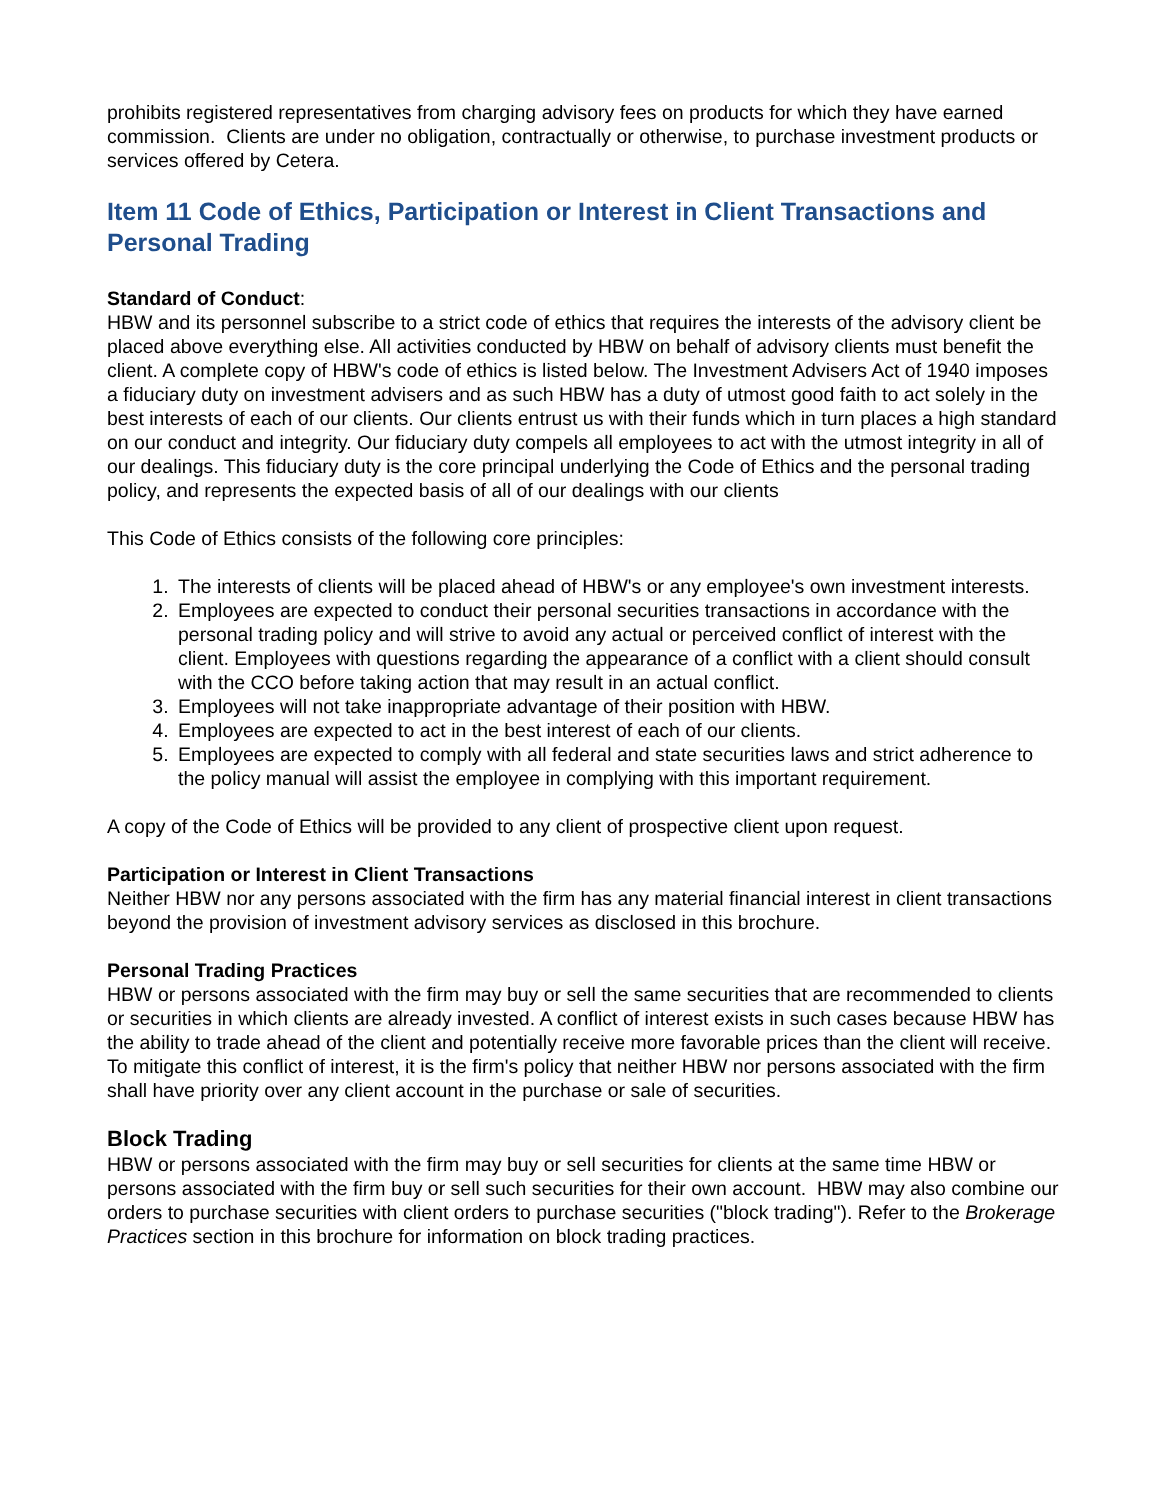prohibits registered representatives from charging advisory fees on products for which they have earned commission. Clients are under no obligation, contractually or otherwise, to purchase investment products or services offered by Cetera.
Item 11 Code of Ethics, Participation or Interest in Client Transactions and Personal Trading
Standard of Conduct:
HBW and its personnel subscribe to a strict code of ethics that requires the interests of the advisory client be placed above everything else. All activities conducted by HBW on behalf of advisory clients must benefit the client. A complete copy of HBW's code of ethics is listed below. The Investment Advisers Act of 1940 imposes a fiduciary duty on investment advisers and as such HBW has a duty of utmost good faith to act solely in the best interests of each of our clients. Our clients entrust us with their funds which in turn places a high standard on our conduct and integrity. Our fiduciary duty compels all employees to act with the utmost integrity in all of our dealings. This fiduciary duty is the core principal underlying the Code of Ethics and the personal trading policy, and represents the expected basis of all of our dealings with our clients
This Code of Ethics consists of the following core principles:
1. The interests of clients will be placed ahead of HBW's or any employee's own investment interests.
2. Employees are expected to conduct their personal securities transactions in accordance with the personal trading policy and will strive to avoid any actual or perceived conflict of interest with the client. Employees with questions regarding the appearance of a conflict with a client should consult with the CCO before taking action that may result in an actual conflict.
3. Employees will not take inappropriate advantage of their position with HBW.
4. Employees are expected to act in the best interest of each of our clients.
5. Employees are expected to comply with all federal and state securities laws and strict adherence to the policy manual will assist the employee in complying with this important requirement.
A copy of the Code of Ethics will be provided to any client of prospective client upon request.
Participation or Interest in Client Transactions
Neither HBW nor any persons associated with the firm has any material financial interest in client transactions beyond the provision of investment advisory services as disclosed in this brochure.
Personal Trading Practices
HBW or persons associated with the firm may buy or sell the same securities that are recommended to clients or securities in which clients are already invested. A conflict of interest exists in such cases because HBW has the ability to trade ahead of the client and potentially receive more favorable prices than the client will receive. To mitigate this conflict of interest, it is the firm's policy that neither HBW nor persons associated with the firm shall have priority over any client account in the purchase or sale of securities.
Block Trading
HBW or persons associated with the firm may buy or sell securities for clients at the same time HBW or persons associated with the firm buy or sell such securities for their own account. HBW may also combine our orders to purchase securities with client orders to purchase securities ("block trading"). Refer to the Brokerage Practices section in this brochure for information on block trading practices.